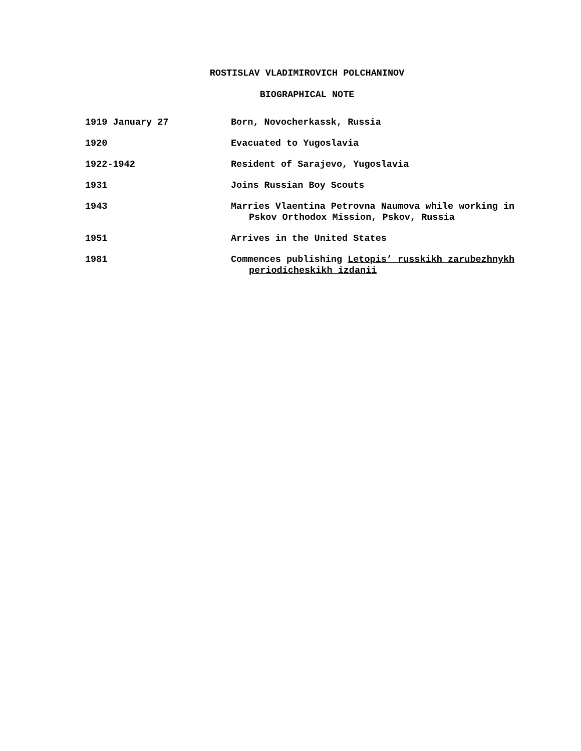ROSTISLAV VLADIMIROVICH POLCHANINOV
BIOGRAPHICAL NOTE
| 1919 January 27 | Born, Novocherkassk, Russia |
| 1920 | Evacuated to Yugoslavia |
| 1922-1942 | Resident of Sarajevo, Yugoslavia |
| 1931 | Joins Russian Boy Scouts |
| 1943 | Marries Vlaentina Petrovna Naumova while working in Pskov Orthodox Mission, Pskov, Russia |
| 1951 | Arrives in the United States |
| 1981 | Commences publishing Letopis’ russkikh zarubezhnykh periodicheskikh izdanii |